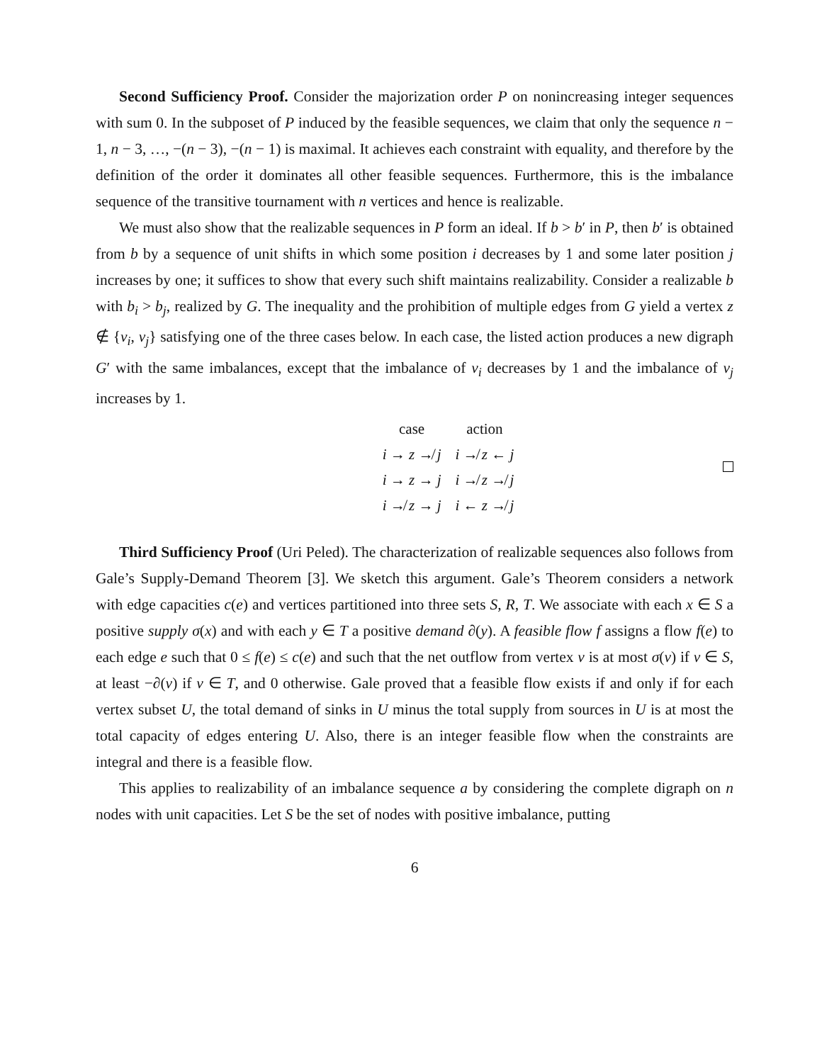Second Sufficiency Proof. Consider the majorization order P on nonincreasing integer sequences with sum 0. In the subposet of P induced by the feasible sequences, we claim that only the sequence n − 1, n − 3, …, −(n − 3), −(n − 1) is maximal. It achieves each constraint with equality, and therefore by the definition of the order it dominates all other feasible sequences. Furthermore, this is the imbalance sequence of the transitive tournament with n vertices and hence is realizable.
We must also show that the realizable sequences in P form an ideal. If b > b′ in P, then b′ is obtained from b by a sequence of unit shifts in which some position i decreases by 1 and some later position j increases by one; it suffices to show that every such shift maintains realizability. Consider a realizable b with b<sub>i</sub> > b<sub>j</sub>, realized by G. The inequality and the prohibition of multiple edges from G yield a vertex z ∉ {v<sub>i</sub>, v<sub>j</sub>} satisfying one of the three cases below. In each case, the listed action produces a new digraph G′ with the same imbalances, except that the imbalance of v<sub>i</sub> decreases by 1 and the imbalance of v<sub>j</sub> increases by 1.
| case | action |
| --- | --- |
| i → z ↛ j | i ↛ z ← j |
| i → z → j | i ↛ z ↛ j |
| i ↛ z → j | i ← z ↛ j |
Third Sufficiency Proof (Uri Peled). The characterization of realizable sequences also follows from Gale’s Supply-Demand Theorem [3]. We sketch this argument. Gale’s Theorem considers a network with edge capacities c(e) and vertices partitioned into three sets S, R, T. We associate with each x ∈ S a positive supply σ(x) and with each y ∈ T a positive demand ∂(y). A feasible flow f assigns a flow f(e) to each edge e such that 0 ≤ f(e) ≤ c(e) and such that the net outflow from vertex v is at most σ(v) if v ∈ S, at least −∂(v) if v ∈ T, and 0 otherwise. Gale proved that a feasible flow exists if and only if for each vertex subset U, the total demand of sinks in U minus the total supply from sources in U is at most the total capacity of edges entering U. Also, there is an integer feasible flow when the constraints are integral and there is a feasible flow.
This applies to realizability of an imbalance sequence a by considering the complete digraph on n nodes with unit capacities. Let S be the set of nodes with positive imbalance, putting
6